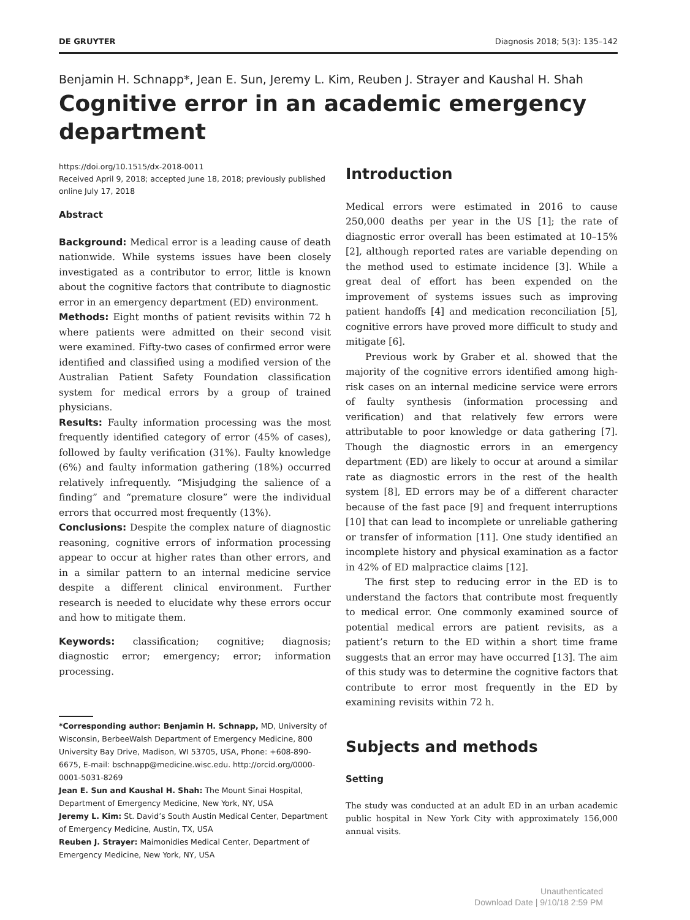DE GRUYTER Diagnosis 2018; 5(3): 135–142
Benjamin H. Schnapp*, Jean E. Sun, Jeremy L. Kim, Reuben J. Strayer and Kaushal H. Shah
Cognitive error in an academic emergency department
https://doi.org/10.1515/dx-2018-0011
Received April 9, 2018; accepted June 18, 2018; previously published online July 17, 2018
Abstract
Background: Medical error is a leading cause of death nationwide. While systems issues have been closely investigated as a contributor to error, little is known about the cognitive factors that contribute to diagnostic error in an emergency department (ED) environment.
Methods: Eight months of patient revisits within 72 h where patients were admitted on their second visit were examined. Fifty-two cases of confirmed error were identified and classified using a modified version of the Australian Patient Safety Foundation classification system for medical errors by a group of trained physicians.
Results: Faulty information processing was the most frequently identified category of error (45% of cases), followed by faulty verification (31%). Faulty knowledge (6%) and faulty information gathering (18%) occurred relatively infrequently. “Misjudging the salience of a finding” and “premature closure” were the individual errors that occurred most frequently (13%).
Conclusions: Despite the complex nature of diagnostic reasoning, cognitive errors of information processing appear to occur at higher rates than other errors, and in a similar pattern to an internal medicine service despite a different clinical environment. Further research is needed to elucidate why these errors occur and how to mitigate them.
Keywords: classification; cognitive; diagnosis; diagnostic error; emergency; error; information processing.
*Corresponding author: Benjamin H. Schnapp, MD, University of Wisconsin, BerbeeWalsh Department of Emergency Medicine, 800 University Bay Drive, Madison, WI 53705, USA, Phone: +608-890-6675, E-mail: bschnapp@medicine.wisc.edu. http://orcid.org/0000-0001-5031-8269
Jean E. Sun and Kaushal H. Shah: The Mount Sinai Hospital, Department of Emergency Medicine, New York, NY, USA
Jeremy L. Kim: St. David’s South Austin Medical Center, Department of Emergency Medicine, Austin, TX, USA
Reuben J. Strayer: Maimonidies Medical Center, Department of Emergency Medicine, New York, NY, USA
Introduction
Medical errors were estimated in 2016 to cause 250,000 deaths per year in the US [1]; the rate of diagnostic error overall has been estimated at 10–15% [2], although reported rates are variable depending on the method used to estimate incidence [3]. While a great deal of effort has been expended on the improvement of systems issues such as improving patient handoffs [4] and medication reconciliation [5], cognitive errors have proved more difficult to study and mitigate [6].
Previous work by Graber et al. showed that the majority of the cognitive errors identified among high-risk cases on an internal medicine service were errors of faulty synthesis (information processing and verification) and that relatively few errors were attributable to poor knowledge or data gathering [7]. Though the diagnostic errors in an emergency department (ED) are likely to occur at around a similar rate as diagnostic errors in the rest of the health system [8], ED errors may be of a different character because of the fast pace [9] and frequent interruptions [10] that can lead to incomplete or unreliable gathering or transfer of information [11]. One study identified an incomplete history and physical examination as a factor in 42% of ED malpractice claims [12].
The first step to reducing error in the ED is to understand the factors that contribute most frequently to medical error. One commonly examined source of potential medical errors are patient revisits, as a patient’s return to the ED within a short time frame suggests that an error may have occurred [13]. The aim of this study was to determine the cognitive factors that contribute to error most frequently in the ED by examining revisits within 72 h.
Subjects and methods
Setting
The study was conducted at an adult ED in an urban academic public hospital in New York City with approximately 156,000 annual visits.
Unauthenticated
Download Date | 9/10/18 2:59 PM